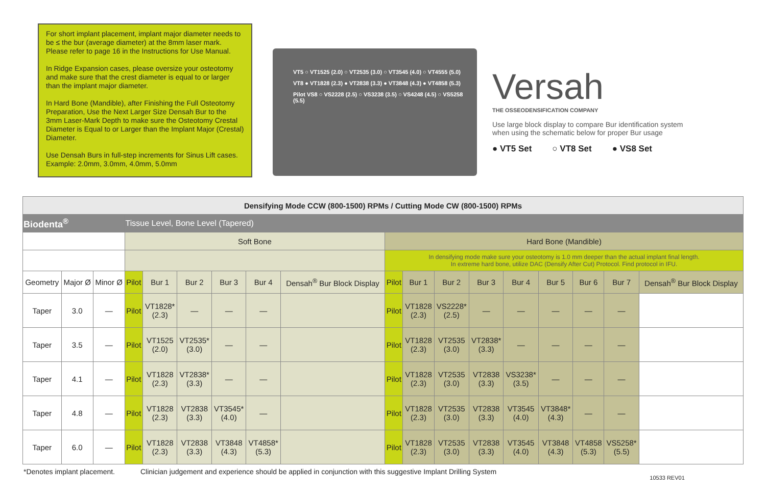For short implant placement, implant major diameter needs to be ≤ the bur (average diameter) at the 8mm laser mark. Please refer to page 16 in the Instructions for Use Manual.
In Ridge Expansion cases, please oversize your osteotomy and make sure that the crest diameter is equal to or larger than the implant major diameter.
In Hard Bone (Mandible), after Finishing the Full Osteotomy Preparation, Use the Next Larger Size Densah Bur to the 3mm Laser-Mark Depth to make sure the Osteotomy Crestal Diameter is Equal to or Larger than the Implant Major (Crestal) Diameter.
Use Densah Burs in full-step increments for Sinus Lift cases. Example: 2.0mm, 3.0mm, 4.0mm, 5.0mm
VT5 ○ VT1525 (2.0) ○ VT2535 (3.0) ○ VT3545 (4.0) ○ VT4555 (5.0)
VT8 ● VT1828 (2.3) ● VT2838 (3.3) ● VT3848 (4.3) ● VT4858 (5.3)
Pilot VS8 ○ VS2228 (2.5) ○ VS3238 (3.5) ○ VS4248 (4.5) ○ VS5258 (5.5)
Versah
THE OSSEODENSIFICATION COMPANY
Use large block display to compare Bur identification system when using the schematic below for proper Bur usage
● VT5 Set ○ VT8 Set ● VS8 Set
| Densifying Mode CCW (800-1500) RPMs / Cutting Mode CW (800-1500) RPMs | | | | | | | | | | | | | | | | | |
| Biodenta<sup>®</sup> | | | Tissue Level, Bone Level (Tapered) | | | | | | | | | | | | | | |
| | | | Soft Bone | | | | | | Hard Bone (Mandible) | | | | | | | | |
| | | | | | | | | | In densifying mode make sure your osteotomy is 1.0 mm deeper than the actual implant final length. In extreme hard bone, utilize DAC (Densify After Cut) Protocol. Find protocol in IFU. | | | | | | | | |
| Geometry | Major Ø | Minor Ø | Pilot | Bur 1 | Bur 2 | Bur 3 | Bur 4 | Densah<sup>®</sup> Bur Block Display | Pilot | Bur 1 | Bur 2 | Bur 3 | Bur 4 | Bur 5 | Bur 6 | Bur 7 | Densah<sup>®</sup> Bur Block Display |
| Taper | 3.0 | — | Pilot | VT1828* (2.3) | — | — | — | | Pilot | VT1828 (2.3) | VS2228* (2.5) | — | — | — | — | — | |
| Taper | 3.5 | — | Pilot | VT1525 (2.0) | VT2535* (3.0) | — | — | | Pilot | VT1828 (2.3) | VT2535 (3.0) | VT2838* (3.3) | — | — | — | — | |
| Taper | 4.1 | — | Pilot | VT1828 (2.3) | VT2838* (3.3) | — | — | | Pilot | VT1828 (2.3) | VT2535 (3.0) | VT2838 (3.3) | VS3238* (3.5) | — | — | — | |
| Taper | 4.8 | — | Pilot | VT1828 (2.3) | VT2838 (3.3) | VT3545* (4.0) | — | | Pilot | VT1828 (2.3) | VT2535 (3.0) | VT2838 (3.3) | VT3545 (4.0) | VT3848* (4.3) | — | — | |
| Taper | 6.0 | — | Pilot | VT1828 (2.3) | VT2838 (3.3) | VT3848 (4.3) | VT4858* (5.3) | | Pilot | VT1828 (2.3) | VT2535 (3.0) | VT2838 (3.3) | VT3545 (4.0) | VT3848 (4.3) | VT4858 (5.3) | VS5258* (5.5) | |
*Denotes implant placement. Clinician judgement and experience should be applied in conjunction with this suggestive Implant Drilling System 10533 REV01